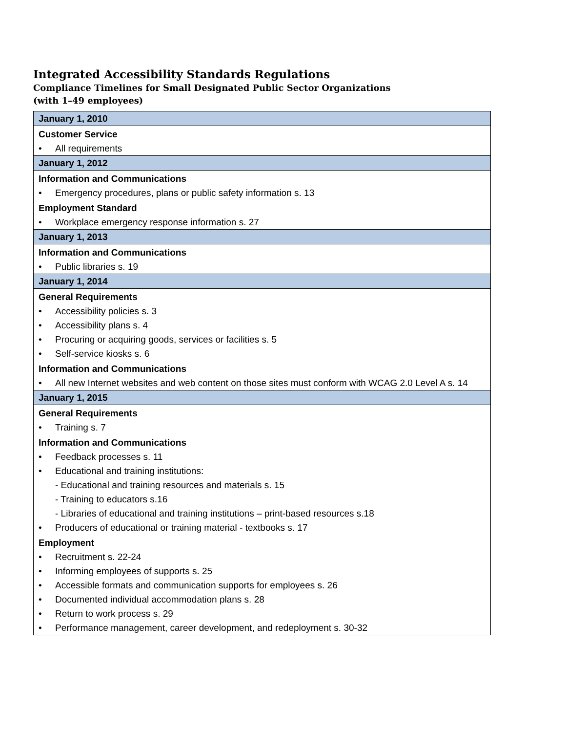Integrated Accessibility Standards Regulations
Compliance Timelines for Small Designated Public Sector Organizations
(with 1–49 employees)
| January 1, 2010 |
| Customer Service |
| • All requirements |
| January 1, 2012 |
| Information and Communications |
| • Emergency procedures, plans or public safety information s. 13 |
| Employment Standard |
| • Workplace emergency response information s. 27 |
| January 1, 2013 |
| Information and Communications |
| • Public libraries s. 19 |
| January 1, 2014 |
| General Requirements |
| • Accessibility policies s. 3 |
| • Accessibility plans s. 4 |
| • Procuring or acquiring goods, services or facilities s. 5 |
| • Self-service kiosks s. 6 |
| Information and Communications |
| • All new Internet websites and web content on those sites must conform with WCAG 2.0 Level A s. 14 |
| January 1, 2015 |
| General Requirements |
| • Training s. 7 |
| Information and Communications |
| • Feedback processes s. 11 |
| • Educational and training institutions: |
| - Educational and training resources and materials s. 15 |
| - Training to educators s.16 |
| - Libraries of educational and training institutions – print-based resources s.18 |
| • Producers of educational or training material - textbooks s. 17 |
| Employment |
| • Recruitment s. 22-24 |
| • Informing employees of supports s. 25 |
| • Accessible formats and communication supports for employees s. 26 |
| • Documented individual accommodation plans s. 28 |
| • Return to work process s. 29 |
| • Performance management, career development, and redeployment s. 30-32 |